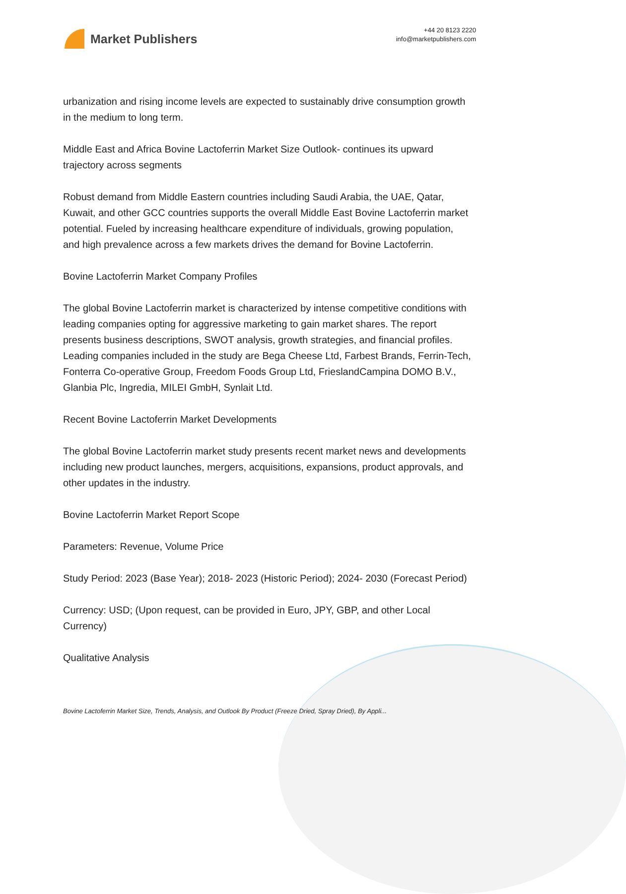Market Publishers
+44 20 8123 2220
info@marketpublishers.com
urbanization and rising income levels are expected to sustainably drive consumption growth in the medium to long term.
Middle East and Africa Bovine Lactoferrin Market Size Outlook- continues its upward trajectory across segments
Robust demand from Middle Eastern countries including Saudi Arabia, the UAE, Qatar, Kuwait, and other GCC countries supports the overall Middle East Bovine Lactoferrin market potential. Fueled by increasing healthcare expenditure of individuals, growing population, and high prevalence across a few markets drives the demand for Bovine Lactoferrin.
Bovine Lactoferrin Market Company Profiles
The global Bovine Lactoferrin market is characterized by intense competitive conditions with leading companies opting for aggressive marketing to gain market shares. The report presents business descriptions, SWOT analysis, growth strategies, and financial profiles. Leading companies included in the study are Bega Cheese Ltd, Farbest Brands, Ferrin-Tech, Fonterra Co-operative Group, Freedom Foods Group Ltd, FrieslandCampina DOMO B.V., Glanbia Plc, Ingredia, MILEI GmbH, Synlait Ltd.
Recent Bovine Lactoferrin Market Developments
The global Bovine Lactoferrin market study presents recent market news and developments including new product launches, mergers, acquisitions, expansions, product approvals, and other updates in the industry.
Bovine Lactoferrin Market Report Scope
Parameters: Revenue, Volume Price
Study Period: 2023 (Base Year); 2018- 2023 (Historic Period); 2024- 2030 (Forecast Period)
Currency: USD; (Upon request, can be provided in Euro, JPY, GBP, and other Local Currency)
Qualitative Analysis
Bovine Lactoferrin Market Size, Trends, Analysis, and Outlook By Product (Freeze Dried, Spray Dried), By Appli...